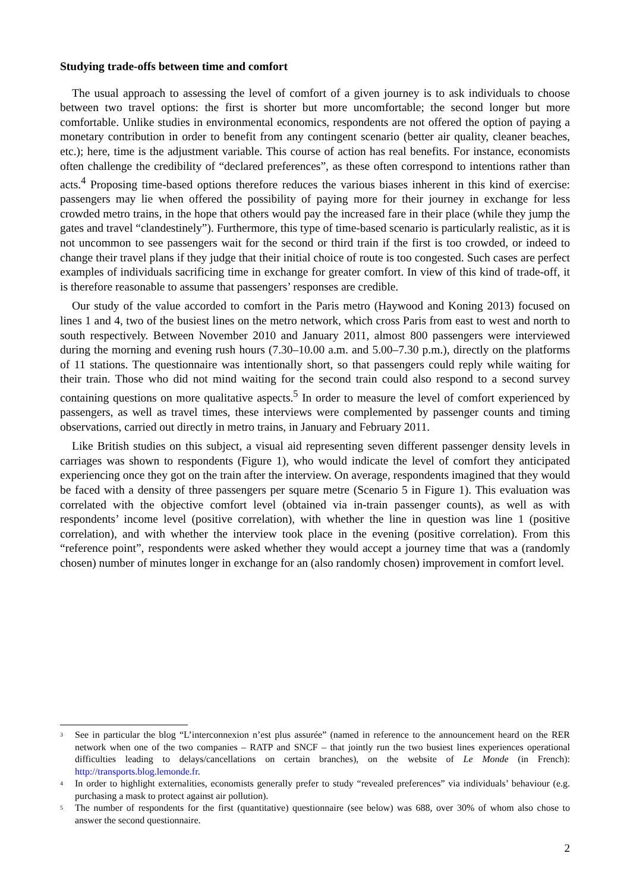Studying trade-offs between time and comfort
The usual approach to assessing the level of comfort of a given journey is to ask individuals to choose between two travel options: the first is shorter but more uncomfortable; the second longer but more comfortable. Unlike studies in environmental economics, respondents are not offered the option of paying a monetary contribution in order to benefit from any contingent scenario (better air quality, cleaner beaches, etc.); here, time is the adjustment variable. This course of action has real benefits. For instance, economists often challenge the credibility of “declared preferences”, as these often correspond to intentions rather than acts.<sup>4</sup> Proposing time-based options therefore reduces the various biases inherent in this kind of exercise: passengers may lie when offered the possibility of paying more for their journey in exchange for less crowded metro trains, in the hope that others would pay the increased fare in their place (while they jump the gates and travel “clandestinely”). Furthermore, this type of time-based scenario is particularly realistic, as it is not uncommon to see passengers wait for the second or third train if the first is too crowded, or indeed to change their travel plans if they judge that their initial choice of route is too congested. Such cases are perfect examples of individuals sacrificing time in exchange for greater comfort. In view of this kind of trade-off, it is therefore reasonable to assume that passengers’ responses are credible.
Our study of the value accorded to comfort in the Paris metro (Haywood and Koning 2013) focused on lines 1 and 4, two of the busiest lines on the metro network, which cross Paris from east to west and north to south respectively. Between November 2010 and January 2011, almost 800 passengers were interviewed during the morning and evening rush hours (7.30–10.00 a.m. and 5.00–7.30 p.m.), directly on the platforms of 11 stations. The questionnaire was intentionally short, so that passengers could reply while waiting for their train. Those who did not mind waiting for the second train could also respond to a second survey containing questions on more qualitative aspects.<sup>5</sup> In order to measure the level of comfort experienced by passengers, as well as travel times, these interviews were complemented by passenger counts and timing observations, carried out directly in metro trains, in January and February 2011.
Like British studies on this subject, a visual aid representing seven different passenger density levels in carriages was shown to respondents (Figure 1), who would indicate the level of comfort they anticipated experiencing once they got on the train after the interview. On average, respondents imagined that they would be faced with a density of three passengers per square metre (Scenario 5 in Figure 1). This evaluation was correlated with the objective comfort level (obtained via in-train passenger counts), as well as with respondents’ income level (positive correlation), with whether the line in question was line 1 (positive correlation), and with whether the interview took place in the evening (positive correlation). From this “reference point”, respondents were asked whether they would accept a journey time that was a (randomly chosen) number of minutes longer in exchange for an (also randomly chosen) improvement in comfort level.
<sup>3</sup>
See in particular the blog “L’interconnexion n’est plus assurée” (named in reference to the announcement heard on the RER network when one of the two companies – RATP and SNCF – that jointly run the two busiest lines experiences operational difficulties leading to delays/cancellations on certain branches), on the website of Le Monde (in French): http://transports.blog.lemonde.fr.
<sup>4</sup>
In order to highlight externalities, economists generally prefer to study “revealed preferences” via individuals’ behaviour (e.g. purchasing a mask to protect against air pollution).
<sup>5</sup>
The number of respondents for the first (quantitative) questionnaire (see below) was 688, over 30% of whom also chose to answer the second questionnaire.
2